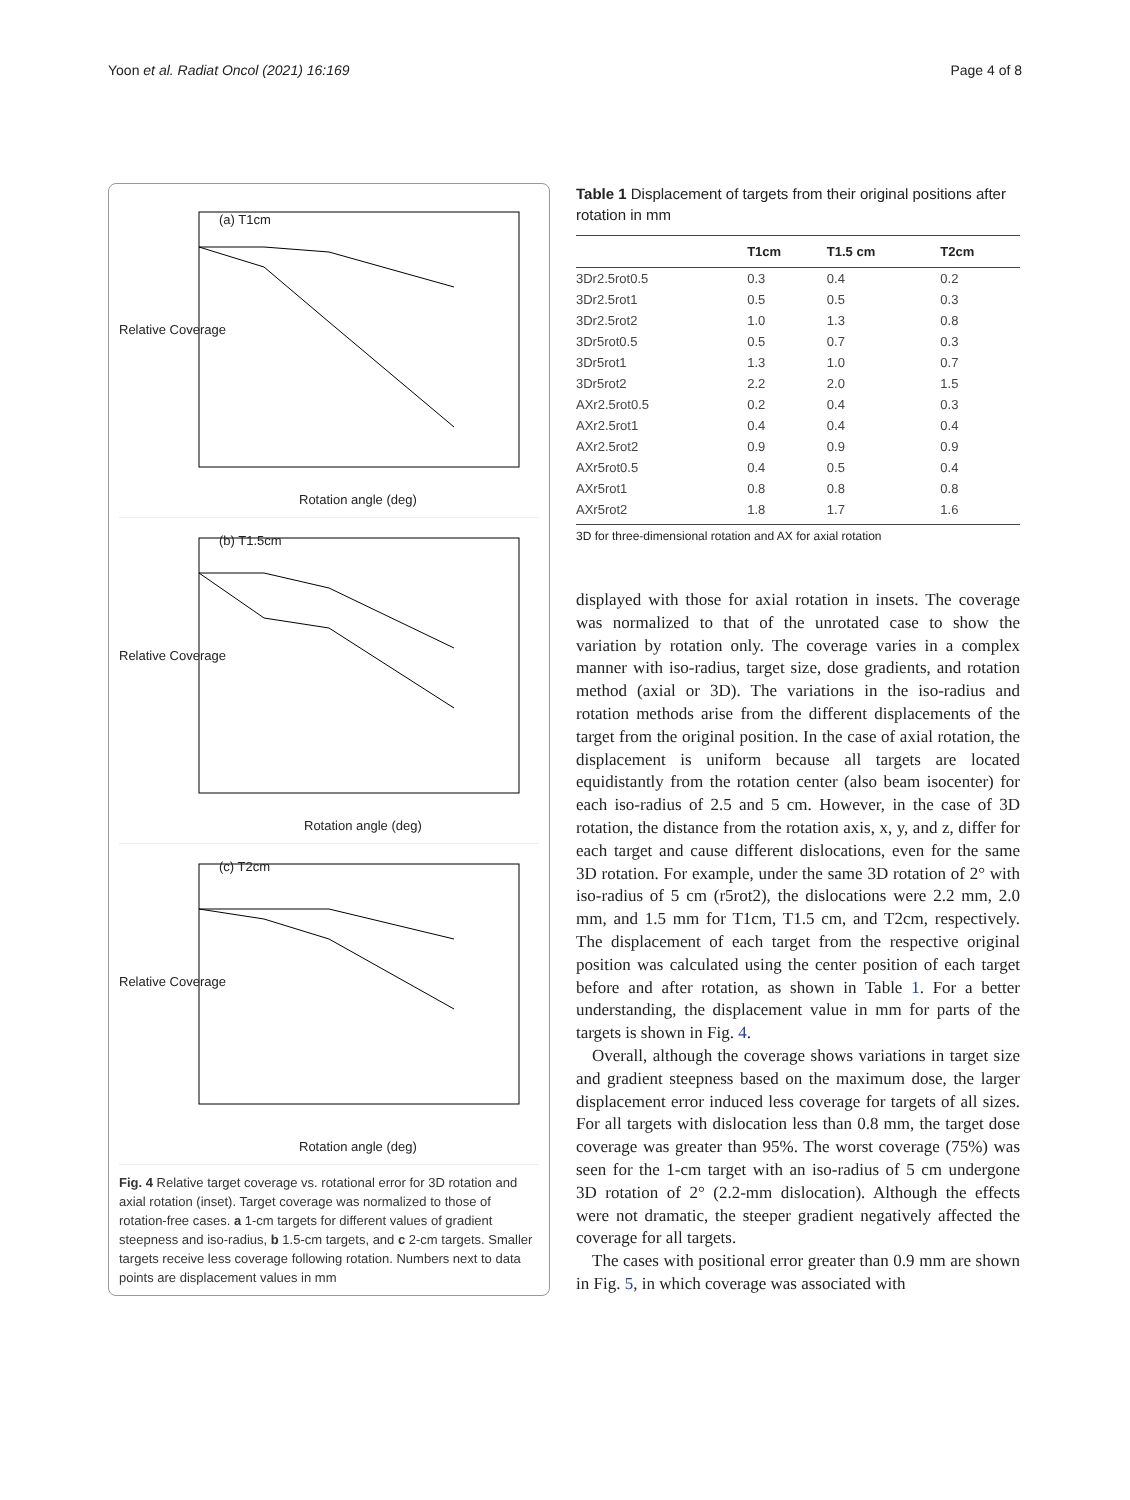Yoon et al. Radiat Oncol (2021) 16:169 Page 4 of 8
(a) T1cm
Rotation angle (deg)
Relative Coverage
(b) T1.5cm
Rotation angle (deg)
Relative Coverage
(c) T2cm
Rotation angle (deg)
Relative Coverage
Fig. 4 Relative target coverage vs. rotational error for 3D rotation and axial rotation (inset). Target coverage was normalized to those of rotation-free cases. a 1-cm targets for different values of gradient steepness and iso-radius, b 1.5-cm targets, and c 2-cm targets. Smaller targets receive less coverage following rotation. Numbers next to data points are displacement values in mm
Table 1 Displacement of targets from their original positions after rotation in mm
| | T1cm | T1.5 cm | T2cm |
| --- | --- | --- | --- |
| 3Dr2.5rot0.5 | 0.3 | 0.4 | 0.2 |
| 3Dr2.5rot1 | 0.5 | 0.5 | 0.3 |
| 3Dr2.5rot2 | 1.0 | 1.3 | 0.8 |
| 3Dr5rot0.5 | 0.5 | 0.7 | 0.3 |
| 3Dr5rot1 | 1.3 | 1.0 | 0.7 |
| 3Dr5rot2 | 2.2 | 2.0 | 1.5 |
| AXr2.5rot0.5 | 0.2 | 0.4 | 0.3 |
| AXr2.5rot1 | 0.4 | 0.4 | 0.4 |
| AXr2.5rot2 | 0.9 | 0.9 | 0.9 |
| AXr5rot0.5 | 0.4 | 0.5 | 0.4 |
| AXr5rot1 | 0.8 | 0.8 | 0.8 |
| AXr5rot2 | 1.8 | 1.7 | 1.6 |
3D for three-dimensional rotation and AX for axial rotation
displayed with those for axial rotation in insets. The coverage was normalized to that of the unrotated case to show the variation by rotation only. The coverage varies in a complex manner with iso-radius, target size, dose gradients, and rotation method (axial or 3D). The variations in the iso-radius and rotation methods arise from the different displacements of the target from the original position. In the case of axial rotation, the displacement is uniform because all targets are located equidistantly from the rotation center (also beam isocenter) for each iso-radius of 2.5 and 5 cm. However, in the case of 3D rotation, the distance from the rotation axis, x, y, and z, differ for each target and cause different dislocations, even for the same 3D rotation. For example, under the same 3D rotation of 2° with iso-radius of 5 cm (r5rot2), the dislocations were 2.2 mm, 2.0 mm, and 1.5 mm for T1cm, T1.5 cm, and T2cm, respectively. The displacement of each target from the respective original position was calculated using the center position of each target before and after rotation, as shown in Table 1. For a better understanding, the displacement value in mm for parts of the targets is shown in Fig. 4.
Overall, although the coverage shows variations in target size and gradient steepness based on the maximum dose, the larger displacement error induced less coverage for targets of all sizes. For all targets with dislocation less than 0.8 mm, the target dose coverage was greater than 95%. The worst coverage (75%) was seen for the 1-cm target with an iso-radius of 5 cm undergone 3D rotation of 2° (2.2-mm dislocation). Although the effects were not dramatic, the steeper gradient negatively affected the coverage for all targets.
The cases with positional error greater than 0.9 mm are shown in Fig. 5, in which coverage was associated with